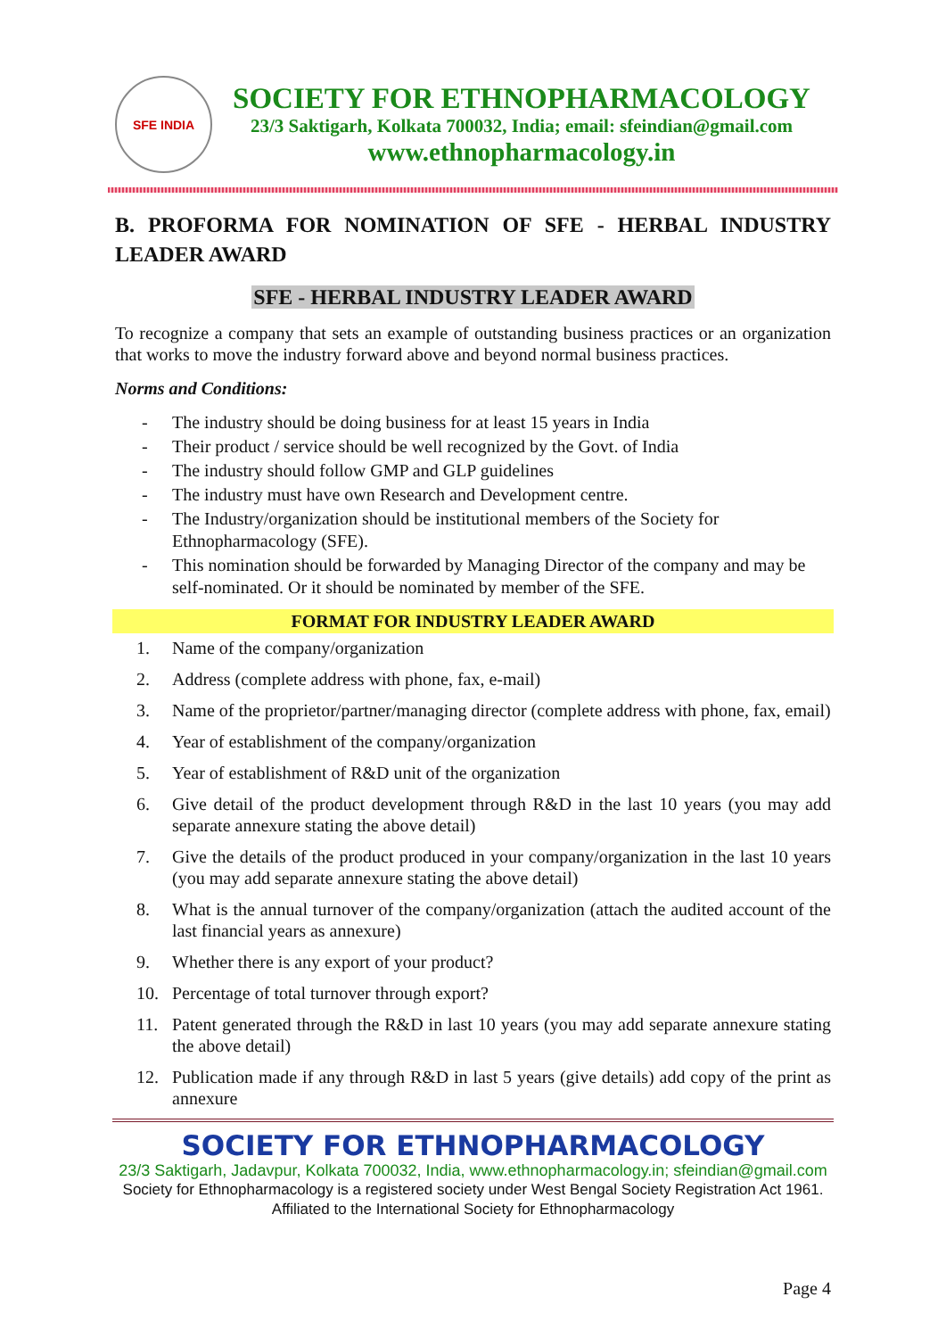SFE INDIA
SOCIETY FOR ETHNOPHARMACOLOGY
23/3 Saktigarh, Kolkata 700032, India; email: sfeindian@gmail.com
www.ethnopharmacology.in
B. PROFORMA FOR NOMINATION OF SFE - HERBAL INDUSTRY LEADER AWARD
SFE - HERBAL INDUSTRY LEADER AWARD
To recognize a company that sets an example of outstanding business practices or an organization that works to move the industry forward above and beyond normal business practices.
Norms and Conditions:
- The industry should be doing business for at least 15 years in India
- Their product / service should be well recognized by the Govt. of India
- The industry should follow GMP and GLP guidelines
- The industry must have own Research and Development centre.
- The Industry/organization should be institutional members of the Society for Ethnopharmacology (SFE).
- This nomination should be forwarded by Managing Director of the company and may be self-nominated. Or it should be nominated by member of the SFE.
FORMAT FOR INDUSTRY LEADER AWARD
1. Name of the company/organization
2. Address (complete address with phone, fax, e-mail)
3. Name of the proprietor/partner/managing director (complete address with phone, fax, email)
4. Year of establishment of the company/organization
5. Year of establishment of R&D unit of the organization
6. Give detail of the product development through R&D in the last 10 years (you may add separate annexure stating the above detail)
7. Give the details of the product produced in your company/organization in the last 10 years (you may add separate annexure stating the above detail)
8. What is the annual turnover of the company/organization (attach the audited account of the last financial years as annexure)
9. Whether there is any export of your product?
10. Percentage of total turnover through export?
11. Patent generated through the R&D in last 10 years (you may add separate annexure stating the above detail)
12. Publication made if any through R&D in last 5 years (give details) add copy of the print as annexure
SOCIETY FOR ETHNOPHARMACOLOGY
23/3 Saktigarh, Jadavpur, Kolkata 700032, India, www.ethnopharmacology.in; sfeindian@gmail.com
Society for Ethnopharmacology is a registered society under West Bengal Society Registration Act 1961.
Affiliated to the International Society for Ethnopharmacology
Page 4